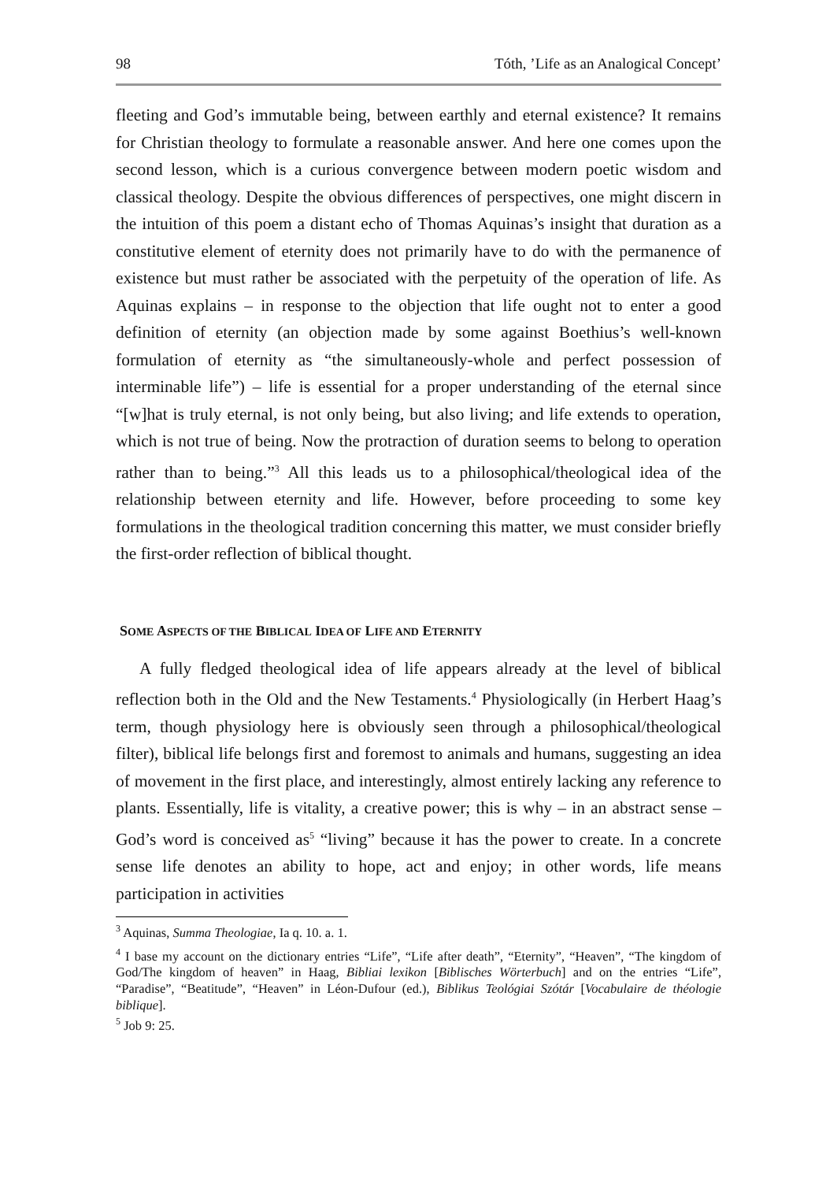98 Tóth, ’Life as an Analogical Concept’
fleeting and God’s immutable being, between earthly and eternal existence? It remains for Christian theology to formulate a reasonable answer. And here one comes upon the second lesson, which is a curious convergence between modern poetic wisdom and classical theology. Despite the obvious differences of perspectives, one might discern in the intuition of this poem a distant echo of Thomas Aquinas’s insight that duration as a constitutive element of eternity does not primarily have to do with the permanence of existence but must rather be associated with the perpetuity of the operation of life. As Aquinas explains – in response to the objection that life ought not to enter a good definition of eternity (an objection made by some against Boethius’s well-known formulation of eternity as “the simultaneously-whole and perfect possession of interminable life”) – life is essential for a proper understanding of the eternal since “[w]hat is truly eternal, is not only being, but also living; and life extends to operation, which is not true of being. Now the protraction of duration seems to belong to operation rather than to being.”<sup>3</sup> All this leads us to a philosophical/theological idea of the relationship between eternity and life. However, before proceeding to some key formulations in the theological tradition concerning this matter, we must consider briefly the first-order reflection of biblical thought.
SOME ASPECTS OF THE BIBLICAL IDEA OF LIFE AND ETERNITY
A fully fledged theological idea of life appears already at the level of biblical reflection both in the Old and the New Testaments.<sup>4</sup> Physiologically (in Herbert Haag’s term, though physiology here is obviously seen through a philosophical/theological filter), biblical life belongs first and foremost to animals and humans, suggesting an idea of movement in the first place, and interestingly, almost entirely lacking any reference to plants. Essentially, life is vitality, a creative power; this is why – in an abstract sense – God’s word is conceived as<sup>5</sup> “living” because it has the power to create. In a concrete sense life denotes an ability to hope, act and enjoy; in other words, life means participation in activities
<sup>3</sup> Aquinas, Summa Theologiae, Ia q. 10. a. 1.
<sup>4</sup> I base my account on the dictionary entries “Life”, “Life after death”, “Eternity”, “Heaven”, “The kingdom of God/The kingdom of heaven” in Haag, Bibliai lexikon [Biblisches Wörterbuch] and on the entries “Life”, “Paradise”, “Beatitude”, “Heaven” in Léon-Dufour (ed.), Biblikus Teológiai Szótár [Vocabulaire de théologie biblique].
<sup>5</sup> Job 9: 25.